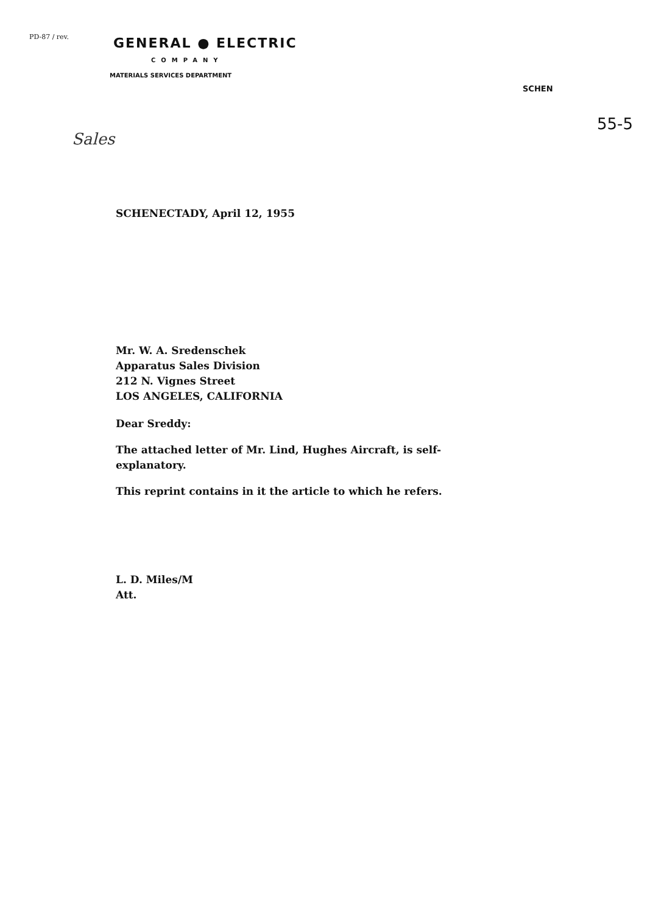PD-87 / rev.
GENERAL ● ELECTRIC
COMPANY
MATERIALS SERVICES DEPARTMENT
SCHEN
55-5
Sales
SCHENECTADY, April 12, 1955
Mr. W. A. Sredenschek
Apparatus Sales Division
212 N. Vignes Street
LOS ANGELES, CALIFORNIA
Dear Sreddy:
The attached letter of Mr. Lind, Hughes Aircraft, is self-
explanatory.
This reprint contains in it the article to which he refers.
L. D. Miles/M
Att.